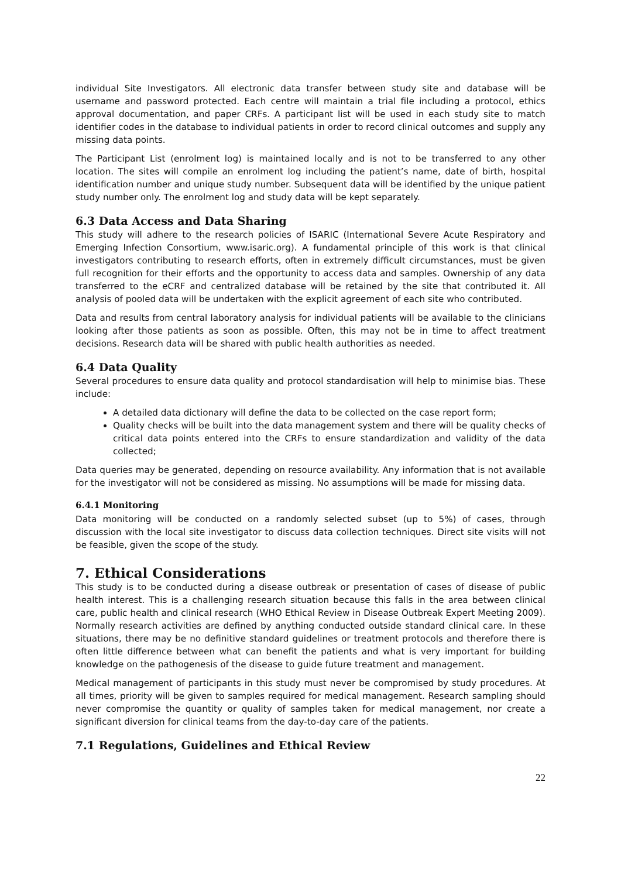individual Site Investigators. All electronic data transfer between study site and database will be username and password protected. Each centre will maintain a trial file including a protocol, ethics approval documentation, and paper CRFs. A participant list will be used in each study site to match identifier codes in the database to individual patients in order to record clinical outcomes and supply any missing data points.
The Participant List (enrolment log) is maintained locally and is not to be transferred to any other location. The sites will compile an enrolment log including the patient’s name, date of birth, hospital identification number and unique study number. Subsequent data will be identified by the unique patient study number only. The enrolment log and study data will be kept separately.
6.3 Data Access and Data Sharing
This study will adhere to the research policies of ISARIC (International Severe Acute Respiratory and Emerging Infection Consortium, www.isaric.org). A fundamental principle of this work is that clinical investigators contributing to research efforts, often in extremely difficult circumstances, must be given full recognition for their efforts and the opportunity to access data and samples. Ownership of any data transferred to the eCRF and centralized database will be retained by the site that contributed it. All analysis of pooled data will be undertaken with the explicit agreement of each site who contributed.
Data and results from central laboratory analysis for individual patients will be available to the clinicians looking after those patients as soon as possible. Often, this may not be in time to affect treatment decisions. Research data will be shared with public health authorities as needed.
6.4 Data Quality
Several procedures to ensure data quality and protocol standardisation will help to minimise bias. These include:
A detailed data dictionary will define the data to be collected on the case report form;
Quality checks will be built into the data management system and there will be quality checks of critical data points entered into the CRFs to ensure standardization and validity of the data collected;
Data queries may be generated, depending on resource availability. Any information that is not available for the investigator will not be considered as missing. No assumptions will be made for missing data.
6.4.1 Monitoring
Data monitoring will be conducted on a randomly selected subset (up to 5%) of cases, through discussion with the local site investigator to discuss data collection techniques. Direct site visits will not be feasible, given the scope of the study.
7. Ethical Considerations
This study is to be conducted during a disease outbreak or presentation of cases of disease of public health interest. This is a challenging research situation because this falls in the area between clinical care, public health and clinical research (WHO Ethical Review in Disease Outbreak Expert Meeting 2009). Normally research activities are defined by anything conducted outside standard clinical care. In these situations, there may be no definitive standard guidelines or treatment protocols and therefore there is often little difference between what can benefit the patients and what is very important for building knowledge on the pathogenesis of the disease to guide future treatment and management.
Medical management of participants in this study must never be compromised by study procedures. At all times, priority will be given to samples required for medical management. Research sampling should never compromise the quantity or quality of samples taken for medical management, nor create a significant diversion for clinical teams from the day-to-day care of the patients.
7.1 Regulations, Guidelines and Ethical Review
22